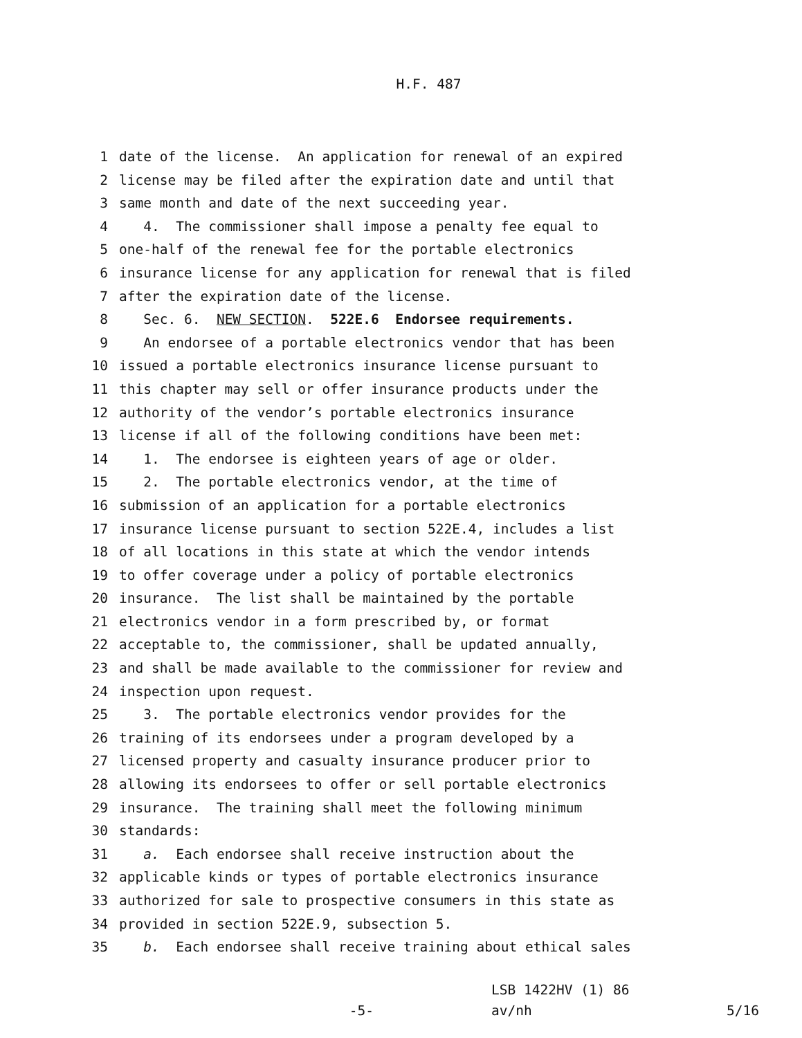H.F. 487
1 date of the license. An application for renewal of an expired
2 license may be filed after the expiration date and until that
3 same month and date of the next succeeding year.
4 4. The commissioner shall impose a penalty fee equal to
5 one-half of the renewal fee for the portable electronics
6 insurance license for any application for renewal that is filed
7 after the expiration date of the license.
8 Sec. 6. NEW SECTION. 522E.6 Endorsee requirements.
9 An endorsee of a portable electronics vendor that has been
10 issued a portable electronics insurance license pursuant to
11 this chapter may sell or offer insurance products under the
12 authority of the vendor’s portable electronics insurance
13 license if all of the following conditions have been met:
14 1. The endorsee is eighteen years of age or older.
15 2. The portable electronics vendor, at the time of
16 submission of an application for a portable electronics
17 insurance license pursuant to section 522E.4, includes a list
18 of all locations in this state at which the vendor intends
19 to offer coverage under a policy of portable electronics
20 insurance. The list shall be maintained by the portable
21 electronics vendor in a form prescribed by, or format
22 acceptable to, the commissioner, shall be updated annually,
23 and shall be made available to the commissioner for review and
24 inspection upon request.
25 3. The portable electronics vendor provides for the
26 training of its endorsees under a program developed by a
27 licensed property and casualty insurance producer prior to
28 allowing its endorsees to offer or sell portable electronics
29 insurance. The training shall meet the following minimum
30 standards:
31 a. Each endorsee shall receive instruction about the
32 applicable kinds or types of portable electronics insurance
33 authorized for sale to prospective consumers in this state as
34 provided in section 522E.9, subsection 5.
35 b. Each endorsee shall receive training about ethical sales
-5-
LSB 1422HV (1) 86
av/nh
5/16